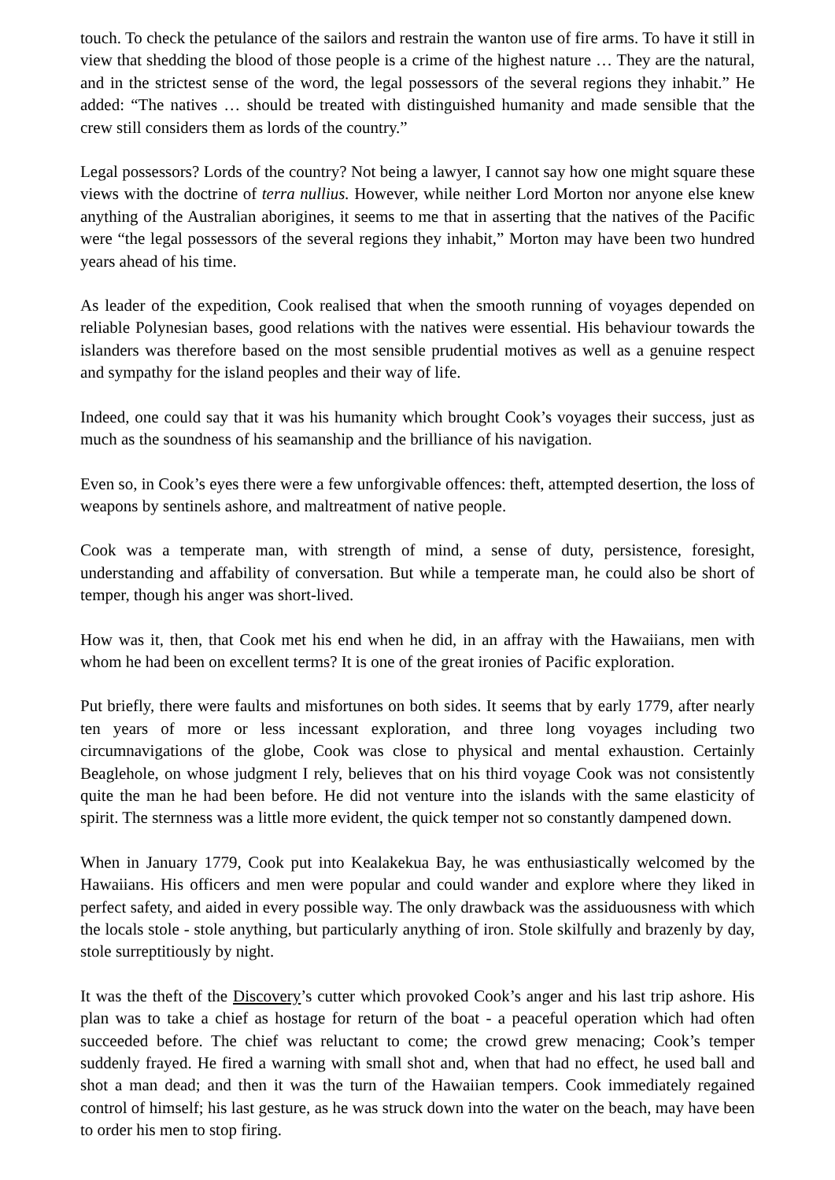touch. To check the petulance of the sailors and restrain the wanton use of fire arms. To have it still in view that shedding the blood of those people is a crime of the highest nature … They are the natural, and in the strictest sense of the word, the legal possessors of the several regions they inhabit.” He added: “The natives … should be treated with distinguished humanity and made sensible that the crew still considers them as lords of the country.”
Legal possessors? Lords of the country? Not being a lawyer, I cannot say how one might square these views with the doctrine of terra nullius. However, while neither Lord Morton nor anyone else knew anything of the Australian aborigines, it seems to me that in asserting that the natives of the Pacific were “the legal possessors of the several regions they inhabit,” Morton may have been two hundred years ahead of his time.
As leader of the expedition, Cook realised that when the smooth running of voyages depended on reliable Polynesian bases, good relations with the natives were essential. His behaviour towards the islanders was therefore based on the most sensible prudential motives as well as a genuine respect and sympathy for the island peoples and their way of life.
Indeed, one could say that it was his humanity which brought Cook’s voyages their success, just as much as the soundness of his seamanship and the brilliance of his navigation.
Even so, in Cook’s eyes there were a few unforgivable offences: theft, attempted desertion, the loss of weapons by sentinels ashore, and maltreatment of native people.
Cook was a temperate man, with strength of mind, a sense of duty, persistence, foresight, understanding and affability of conversation. But while a temperate man, he could also be short of temper, though his anger was short-lived.
How was it, then, that Cook met his end when he did, in an affray with the Hawaiians, men with whom he had been on excellent terms? It is one of the great ironies of Pacific exploration.
Put briefly, there were faults and misfortunes on both sides. It seems that by early 1779, after nearly ten years of more or less incessant exploration, and three long voyages including two circumnavigations of the globe, Cook was close to physical and mental exhaustion. Certainly Beaglehole, on whose judgment I rely, believes that on his third voyage Cook was not consistently quite the man he had been before. He did not venture into the islands with the same elasticity of spirit. The sternness was a little more evident, the quick temper not so constantly dampened down.
When in January 1779, Cook put into Kealakekua Bay, he was enthusiastically welcomed by the Hawaiians. His officers and men were popular and could wander and explore where they liked in perfect safety, and aided in every possible way. The only drawback was the assiduousness with which the locals stole - stole anything, but particularly anything of iron. Stole skilfully and brazenly by day, stole surreptitiously by night.
It was the theft of the Discovery’s cutter which provoked Cook’s anger and his last trip ashore. His plan was to take a chief as hostage for return of the boat - a peaceful operation which had often succeeded before. The chief was reluctant to come; the crowd grew menacing; Cook’s temper suddenly frayed. He fired a warning with small shot and, when that had no effect, he used ball and shot a man dead; and then it was the turn of the Hawaiian tempers. Cook immediately regained control of himself; his last gesture, as he was struck down into the water on the beach, may have been to order his men to stop firing.